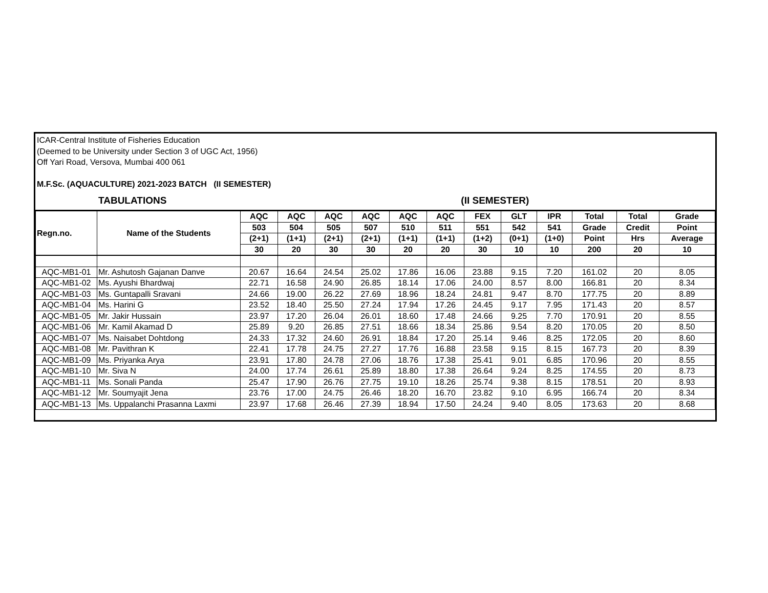ICAR-Central Institute of Fisheries Education
(Deemed to be University under Section 3 of UGC Act, 1956)
Off Yari Road, Versova, Mumbai 400 061
M.F.Sc. (AQUACULTURE) 2021-2023 BATCH (II SEMESTER)
TABULATIONS (II SEMESTER)
| Regn.no. | Name of the Students | AQC | AQC | AQC | AQC | AQC | AQC | FEX | GLT | IPR | Total | Total | Grade |
| --- | --- | --- | --- | --- | --- | --- | --- | --- | --- | --- | --- | --- | --- |
| | | 503 | 504 | 505 | 507 | 510 | 511 | 551 | 542 | 541 | Grade | Credit | Point |
| | | (2+1) | (1+1) | (2+1) | (2+1) | (1+1) | (1+1) | (1+2) | (0+1) | (1+0) | Point | Hrs | Average |
| | | 30 | 20 | 30 | 30 | 20 | 20 | 30 | 10 | 10 | 200 | 20 | 10 |
| AQC-MB1-01 | Mr. Ashutosh Gajanan Danve | 20.67 | 16.64 | 24.54 | 25.02 | 17.86 | 16.06 | 23.88 | 9.15 | 7.20 | 161.02 | 20 | 8.05 |
| AQC-MB1-02 | Ms. Ayushi Bhardwaj | 22.71 | 16.58 | 24.90 | 26.85 | 18.14 | 17.06 | 24.00 | 8.57 | 8.00 | 166.81 | 20 | 8.34 |
| AQC-MB1-03 | Ms. Guntapalli Sravani | 24.66 | 19.00 | 26.22 | 27.69 | 18.96 | 18.24 | 24.81 | 9.47 | 8.70 | 177.75 | 20 | 8.89 |
| AQC-MB1-04 | Ms. Harini G | 23.52 | 18.40 | 25.50 | 27.24 | 17.94 | 17.26 | 24.45 | 9.17 | 7.95 | 171.43 | 20 | 8.57 |
| AQC-MB1-05 | Mr. Jakir Hussain | 23.97 | 17.20 | 26.04 | 26.01 | 18.60 | 17.48 | 24.66 | 9.25 | 7.70 | 170.91 | 20 | 8.55 |
| AQC-MB1-06 | Mr. Kamil Akamad D | 25.89 | 9.20 | 26.85 | 27.51 | 18.66 | 18.34 | 25.86 | 9.54 | 8.20 | 170.05 | 20 | 8.50 |
| AQC-MB1-07 | Ms. Naisabet Dohtdong | 24.33 | 17.32 | 24.60 | 26.91 | 18.84 | 17.20 | 25.14 | 9.46 | 8.25 | 172.05 | 20 | 8.60 |
| AQC-MB1-08 | Mr. Pavithran K | 22.41 | 17.78 | 24.75 | 27.27 | 17.76 | 16.88 | 23.58 | 9.15 | 8.15 | 167.73 | 20 | 8.39 |
| AQC-MB1-09 | Ms. Priyanka Arya | 23.91 | 17.80 | 24.78 | 27.06 | 18.76 | 17.38 | 25.41 | 9.01 | 6.85 | 170.96 | 20 | 8.55 |
| AQC-MB1-10 | Mr. Siva N | 24.00 | 17.74 | 26.61 | 25.89 | 18.80 | 17.38 | 26.64 | 9.24 | 8.25 | 174.55 | 20 | 8.73 |
| AQC-MB1-11 | Ms. Sonali Panda | 25.47 | 17.90 | 26.76 | 27.75 | 19.10 | 18.26 | 25.74 | 9.38 | 8.15 | 178.51 | 20 | 8.93 |
| AQC-MB1-12 | Mr. Soumyajit Jena | 23.76 | 17.00 | 24.75 | 26.46 | 18.20 | 16.70 | 23.82 | 9.10 | 6.95 | 166.74 | 20 | 8.34 |
| AQC-MB1-13 | Ms. Uppalanchi Prasanna Laxmi | 23.97 | 17.68 | 26.46 | 27.39 | 18.94 | 17.50 | 24.24 | 9.40 | 8.05 | 173.63 | 20 | 8.68 |